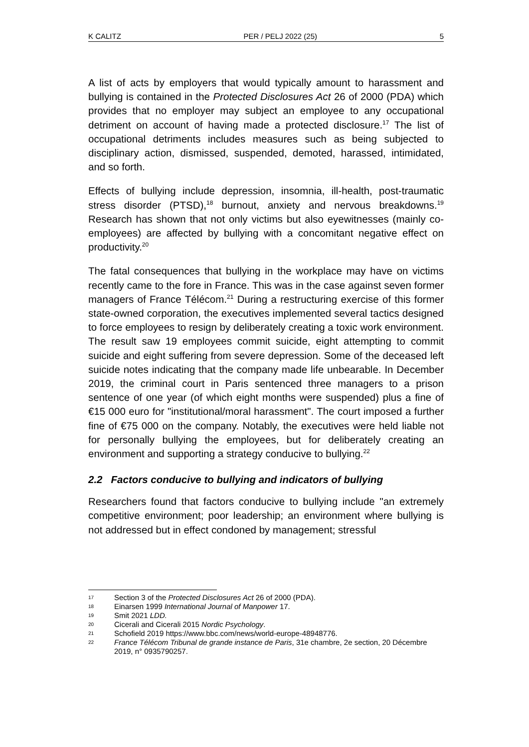K CALITZ PER / PELJ 2022 (25) 5
A list of acts by employers that would typically amount to harassment and bullying is contained in the Protected Disclosures Act 26 of 2000 (PDA) which provides that no employer may subject an employee to any occupational detriment on account of having made a protected disclosure.<sup>17</sup> The list of occupational detriments includes measures such as being subjected to disciplinary action, dismissed, suspended, demoted, harassed, intimidated, and so forth.
Effects of bullying include depression, insomnia, ill-health, post-traumatic stress disorder (PTSD),<sup>18</sup> burnout, anxiety and nervous breakdowns.<sup>19</sup> Research has shown that not only victims but also eyewitnesses (mainly co-employees) are affected by bullying with a concomitant negative effect on productivity.<sup>20</sup>
The fatal consequences that bullying in the workplace may have on victims recently came to the fore in France. This was in the case against seven former managers of France Télécom.<sup>21</sup> During a restructuring exercise of this former state-owned corporation, the executives implemented several tactics designed to force employees to resign by deliberately creating a toxic work environment. The result saw 19 employees commit suicide, eight attempting to commit suicide and eight suffering from severe depression. Some of the deceased left suicide notes indicating that the company made life unbearable. In December 2019, the criminal court in Paris sentenced three managers to a prison sentence of one year (of which eight months were suspended) plus a fine of €15 000 euro for "institutional/moral harassment". The court imposed a further fine of €75 000 on the company. Notably, the executives were held liable not for personally bullying the employees, but for deliberately creating an environment and supporting a strategy conducive to bullying.<sup>22</sup>
2.2 Factors conducive to bullying and indicators of bullying
Researchers found that factors conducive to bullying include "an extremely competitive environment; poor leadership; an environment where bullying is not addressed but in effect condoned by management; stressful
17 Section 3 of the Protected Disclosures Act 26 of 2000 (PDA).
18 Einarsen 1999 International Journal of Manpower 17.
19 Smit 2021 LDD.
20 Cicerali and Cicerali 2015 Nordic Psychology.
21 Schofield 2019 https://www.bbc.com/news/world-europe-48948776.
22 France Télécom Tribunal de grande instance de Paris, 31e chambre, 2e section, 20 Décembre 2019, n° 0935790257.